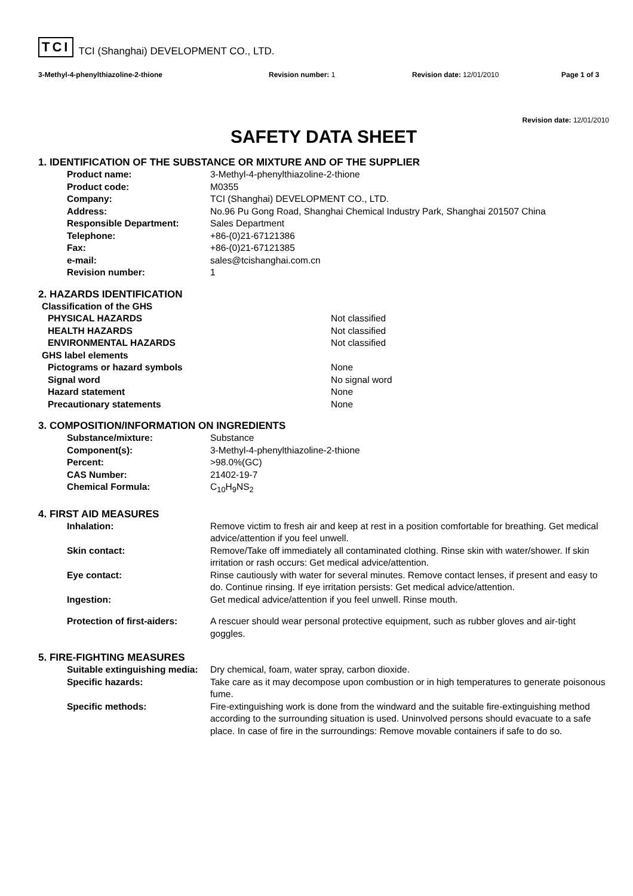TCI TCI (Shanghai) DEVELOPMENT CO., LTD.
3-Methyl-4-phenylthiazoline-2-thione Revision number: 1 Revision date: 12/01/2010 Page 1 of 3
Revision date: 12/01/2010
SAFETY DATA SHEET
1. IDENTIFICATION OF THE SUBSTANCE OR MIXTURE AND OF THE SUPPLIER
| Product name: | 3-Methyl-4-phenylthiazoline-2-thione |
| Product code: | M0355 |
| Company: | TCI (Shanghai) DEVELOPMENT CO., LTD. |
| Address: | No.96 Pu Gong Road, Shanghai Chemical Industry Park, Shanghai 201507 China |
| Responsible Department: | Sales Department |
| Telephone: | +86-(0)21-67121386 |
| Fax: | +86-(0)21-67121385 |
| e-mail: | sales@tcishanghai.com.cn |
| Revision number: | 1 |
2. HAZARDS IDENTIFICATION
| Classification of the GHS | |
| PHYSICAL HAZARDS | Not classified |
| HEALTH HAZARDS | Not classified |
| ENVIRONMENTAL HAZARDS | Not classified |
| GHS label elements | |
| Pictograms or hazard symbols | None |
| Signal word | No signal word |
| Hazard statement | None |
| Precautionary statements | None |
3. COMPOSITION/INFORMATION ON INGREDIENTS
| Substance/mixture: | Substance |
| Component(s): | 3-Methyl-4-phenylthiazoline-2-thione |
| Percent: | >98.0%(GC) |
| CAS Number: | 21402-19-7 |
| Chemical Formula: | C<sub>10</sub>H<sub>9</sub>NS<sub>2</sub> |
4. FIRST AID MEASURES
| Inhalation: | Remove victim to fresh air and keep at rest in a position comfortable for breathing. Get medical advice/attention if you feel unwell. |
| Skin contact: | Remove/Take off immediately all contaminated clothing. Rinse skin with water/shower. If skin irritation or rash occurs: Get medical advice/attention. |
| Eye contact: | Rinse cautiously with water for several minutes. Remove contact lenses, if present and easy to do. Continue rinsing. If eye irritation persists: Get medical advice/attention. |
| Ingestion: | Get medical advice/attention if you feel unwell. Rinse mouth. |
| Protection of first-aiders: | A rescuer should wear personal protective equipment, such as rubber gloves and air-tight goggles. |
5. FIRE-FIGHTING MEASURES
| Suitable extinguishing media: | Dry chemical, foam, water spray, carbon dioxide. |
| Specific hazards: | Take care as it may decompose upon combustion or in high temperatures to generate poisonous fume. |
| Specific methods: | Fire-extinguishing work is done from the windward and the suitable fire-extinguishing method according to the surrounding situation is used. Uninvolved persons should evacuate to a safe place. In case of fire in the surroundings: Remove movable containers if safe to do so. |